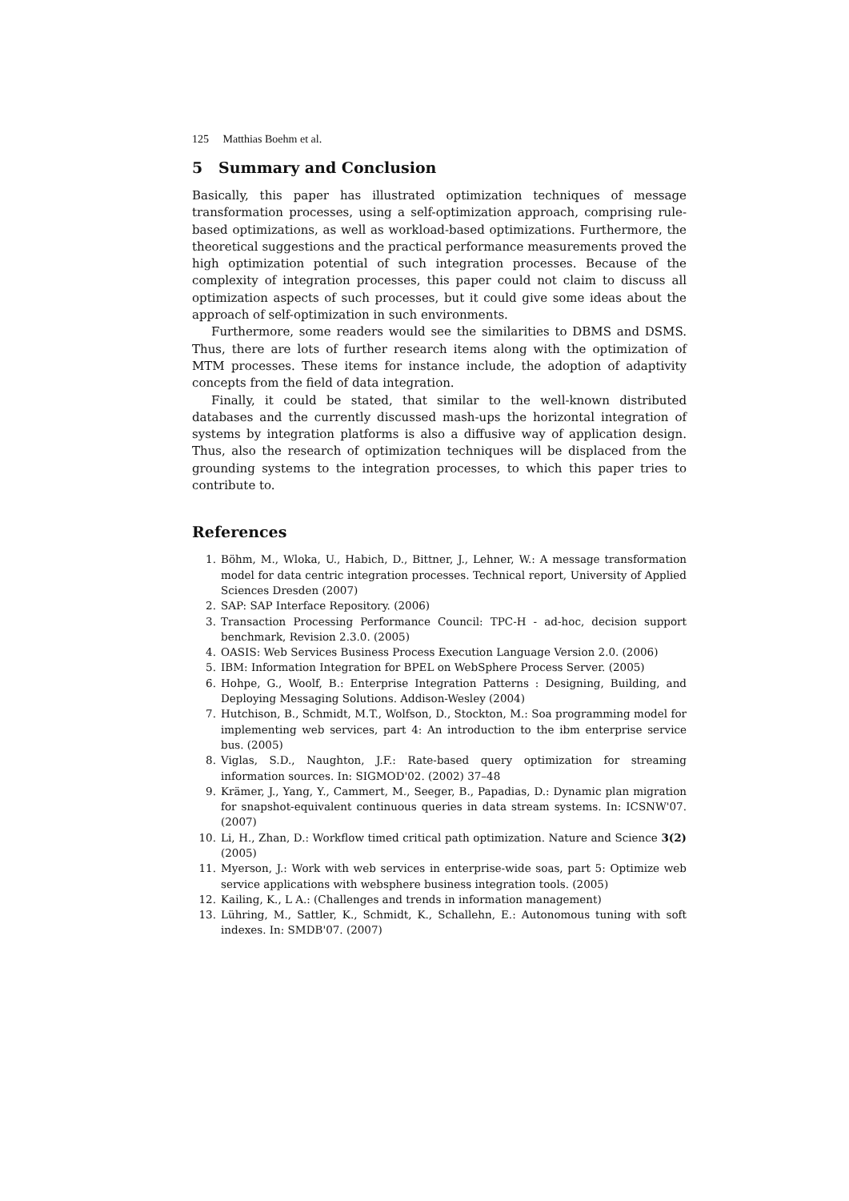125 Matthias Boehm et al.
5 Summary and Conclusion
Basically, this paper has illustrated optimization techniques of message transformation processes, using a self-optimization approach, comprising rule-based optimizations, as well as workload-based optimizations. Furthermore, the theoretical suggestions and the practical performance measurements proved the high optimization potential of such integration processes. Because of the complexity of integration processes, this paper could not claim to discuss all optimization aspects of such processes, but it could give some ideas about the approach of self-optimization in such environments.
Furthermore, some readers would see the similarities to DBMS and DSMS. Thus, there are lots of further research items along with the optimization of MTM processes. These items for instance include, the adoption of adaptivity concepts from the field of data integration.
Finally, it could be stated, that similar to the well-known distributed databases and the currently discussed mash-ups the horizontal integration of systems by integration platforms is also a diffusive way of application design. Thus, also the research of optimization techniques will be displaced from the grounding systems to the integration processes, to which this paper tries to contribute to.
References
1. Böhm, M., Wloka, U., Habich, D., Bittner, J., Lehner, W.: A message transformation model for data centric integration processes. Technical report, University of Applied Sciences Dresden (2007)
2. SAP: SAP Interface Repository. (2006)
3. Transaction Processing Performance Council: TPC-H - ad-hoc, decision support benchmark, Revision 2.3.0. (2005)
4. OASIS: Web Services Business Process Execution Language Version 2.0. (2006)
5. IBM: Information Integration for BPEL on WebSphere Process Server. (2005)
6. Hohpe, G., Woolf, B.: Enterprise Integration Patterns : Designing, Building, and Deploying Messaging Solutions. Addison-Wesley (2004)
7. Hutchison, B., Schmidt, M.T., Wolfson, D., Stockton, M.: Soa programming model for implementing web services, part 4: An introduction to the ibm enterprise service bus. (2005)
8. Viglas, S.D., Naughton, J.F.: Rate-based query optimization for streaming information sources. In: SIGMOD'02. (2002) 37–48
9. Krämer, J., Yang, Y., Cammert, M., Seeger, B., Papadias, D.: Dynamic plan migration for snapshot-equivalent continuous queries in data stream systems. In: ICSNW'07. (2007)
10. Li, H., Zhan, D.: Workflow timed critical path optimization. Nature and Science 3(2) (2005)
11. Myerson, J.: Work with web services in enterprise-wide soas, part 5: Optimize web service applications with websphere business integration tools. (2005)
12. Kailing, K., L A.: (Challenges and trends in information management)
13. Lühring, M., Sattler, K., Schmidt, K., Schallehn, E.: Autonomous tuning with soft indexes. In: SMDB'07. (2007)